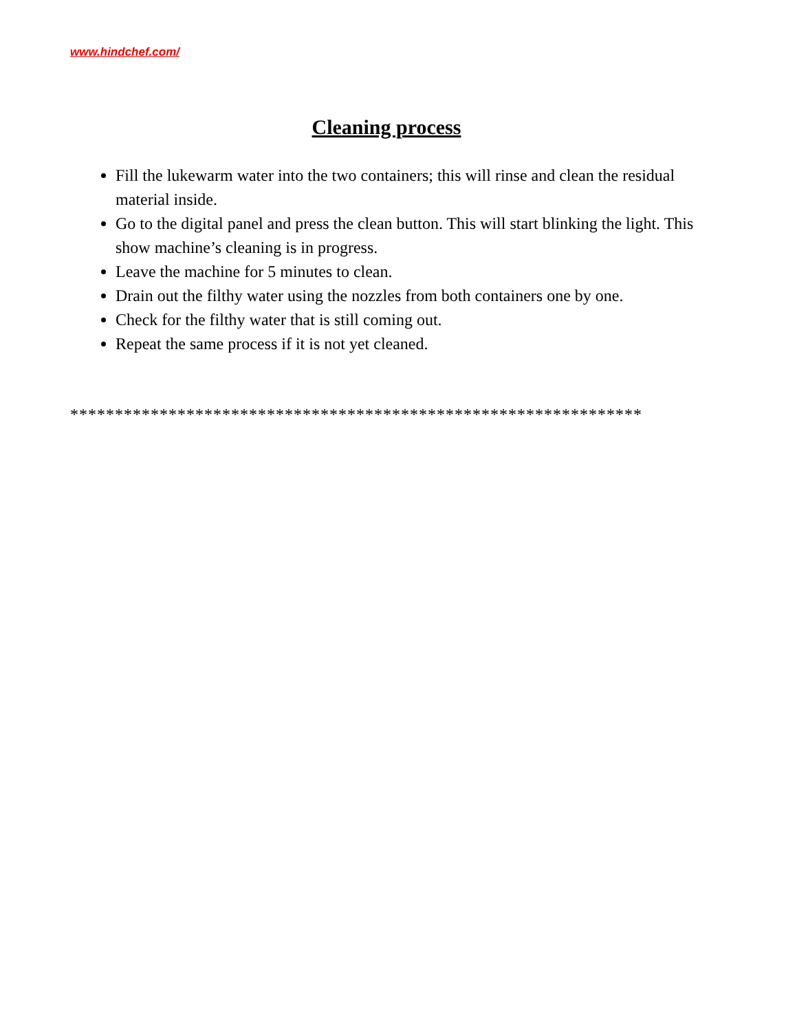www.hindchef.com/
Cleaning process
Fill the lukewarm water into the two containers; this will rinse and clean the residual material inside.
Go to the digital panel and press the clean button. This will start blinking the light. This show machine’s cleaning is in progress.
Leave the machine for 5 minutes to clean.
Drain out the filthy water using the nozzles from both containers one by one.
Check for the filthy water that is still coming out.
Repeat the same process if it is not yet cleaned.
****************************************************************